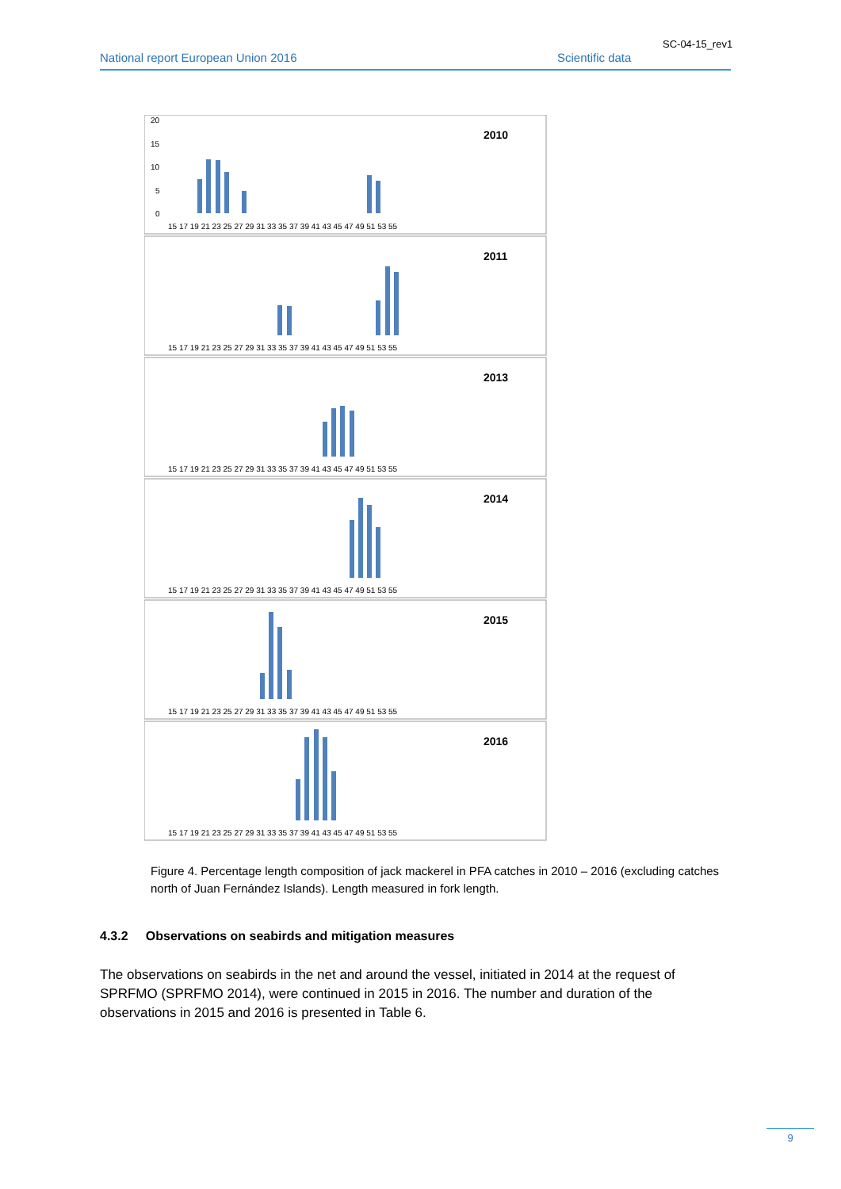SC-04-15_rev1
National report European Union 2016 Scientific data
2010
2011
2013
2014
2015
2016
20
15
10
5
0
15 17 19 21 23 25 27 29 31 33 35 37 39 41 43 45 47 49 51 53 55
15 17 19 21 23 25 27 29 31 33 35 37 39 41 43 45 47 49 51 53 55
15 17 19 21 23 25 27 29 31 33 35 37 39 41 43 45 47 49 51 53 55
15 17 19 21 23 25 27 29 31 33 35 37 39 41 43 45 47 49 51 53 55
15 17 19 21 23 25 27 29 31 33 35 37 39 41 43 45 47 49 51 53 55
15 17 19 21 23 25 27 29 31 33 35 37 39 41 43 45 47 49 51 53 55
Figure 4. Percentage length composition of jack mackerel in PFA catches in 2010 – 2016 (excluding catches north of Juan Fernández Islands). Length measured in fork length.
4.3.2 Observations on seabirds and mitigation measures
The observations on seabirds in the net and around the vessel, initiated in 2014 at the request of SPRFMO (SPRFMO 2014), were continued in 2015 in 2016. The number and duration of the observations in 2015 and 2016 is presented in Table 6.
9